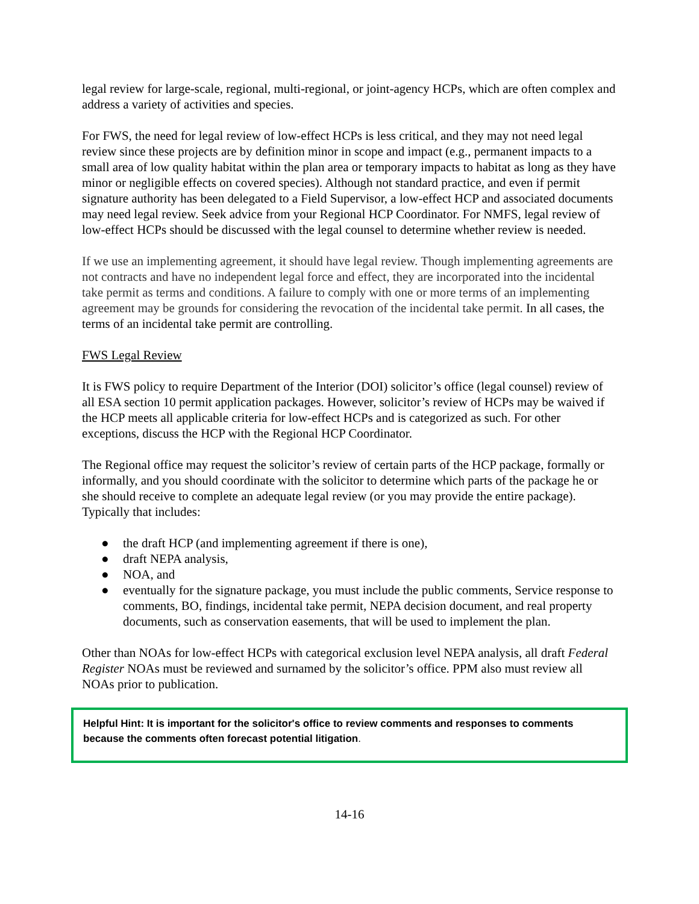legal review for large-scale, regional, multi-regional, or joint-agency HCPs, which are often complex and address a variety of activities and species.
For FWS, the need for legal review of low-effect HCPs is less critical, and they may not need legal review since these projects are by definition minor in scope and impact (e.g., permanent impacts to a small area of low quality habitat within the plan area or temporary impacts to habitat as long as they have minor or negligible effects on covered species). Although not standard practice, and even if permit signature authority has been delegated to a Field Supervisor, a low-effect HCP and associated documents may need legal review. Seek advice from your Regional HCP Coordinator. For NMFS, legal review of low-effect HCPs should be discussed with the legal counsel to determine whether review is needed.
If we use an implementing agreement, it should have legal review. Though implementing agreements are not contracts and have no independent legal force and effect, they are incorporated into the incidental take permit as terms and conditions. A failure to comply with one or more terms of an implementing agreement may be grounds for considering the revocation of the incidental take permit. In all cases, the terms of an incidental take permit are controlling.
FWS Legal Review
It is FWS policy to require Department of the Interior (DOI) solicitor’s office (legal counsel) review of all ESA section 10 permit application packages. However, solicitor’s review of HCPs may be waived if the HCP meets all applicable criteria for low-effect HCPs and is categorized as such. For other exceptions, discuss the HCP with the Regional HCP Coordinator.
The Regional office may request the solicitor’s review of certain parts of the HCP package, formally or informally, and you should coordinate with the solicitor to determine which parts of the package he or she should receive to complete an adequate legal review (or you may provide the entire package). Typically that includes:
● the draft HCP (and implementing agreement if there is one),
● draft NEPA analysis,
● NOA, and
● eventually for the signature package, you must include the public comments, Service response to comments, BO, findings, incidental take permit, NEPA decision document, and real property documents, such as conservation easements, that will be used to implement the plan.
Other than NOAs for low-effect HCPs with categorical exclusion level NEPA analysis, all draft Federal Register NOAs must be reviewed and surnamed by the solicitor’s office. PPM also must review all NOAs prior to publication.
Helpful Hint: It is important for the solicitor's office to review comments and responses to comments because the comments often forecast potential litigation.
14-16